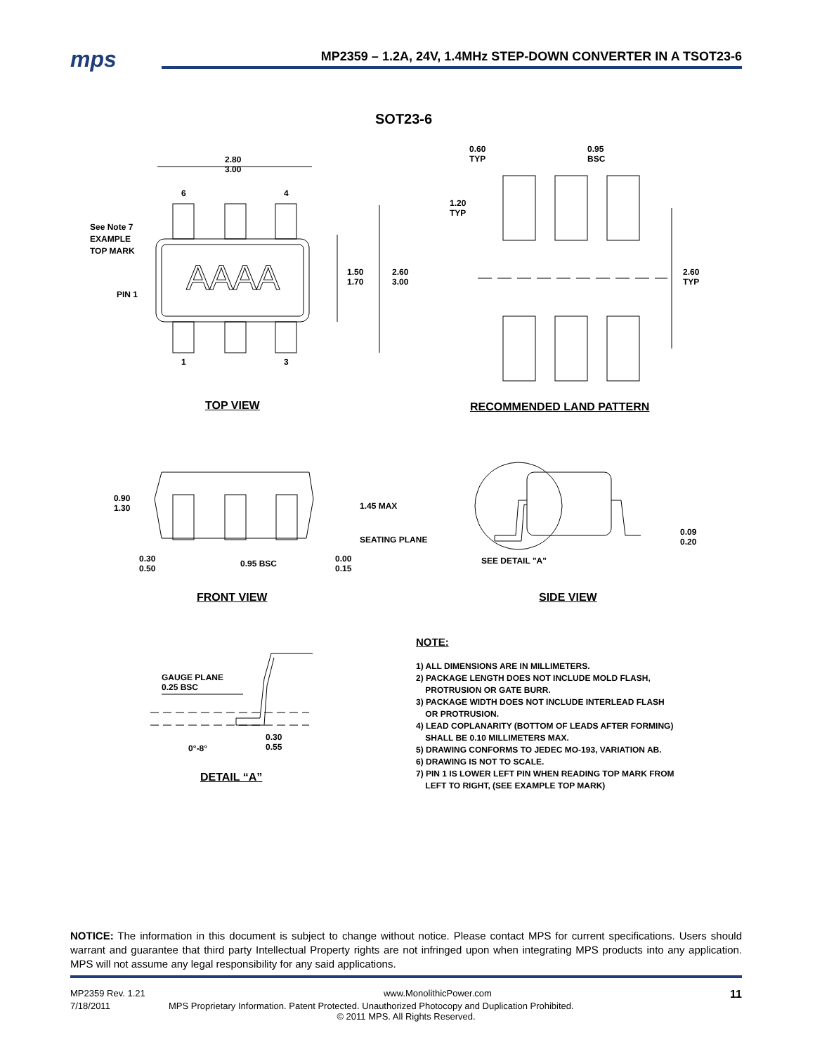mps
MP2359 – 1.2A, 24V, 1.4MHz STEP-DOWN CONVERTER IN A TSOT23-6
SOT23-6
AAAA
2.80
3.00
6 4
See Note 7
EXAMPLE
TOP MARK
PIN 1
1.50
1.70
2.60
3.00
1 3
TOP VIEW
0.60
TYP
0.95
BSC
1.20
TYP
2.60
TYP
RECOMMENDED LAND PATTERN
0.90
1.30
1.45 MAX
SEATING PLANE
0.30
0.50
0.95 BSC
0.00
0.15
FRONT VIEW
SEE DETAIL "A"
0.09
0.20
SIDE VIEW
GAUGE PLANE
0.25 BSC
0°-8°
0.30
0.55
DETAIL “A”
NOTE:
1) ALL DIMENSIONS ARE IN MILLIMETERS.
2) PACKAGE LENGTH DOES NOT INCLUDE MOLD FLASH,
PROTRUSION OR GATE BURR.
3) PACKAGE WIDTH DOES NOT INCLUDE INTERLEAD FLASH
OR PROTRUSION.
4) LEAD COPLANARITY (BOTTOM OF LEADS AFTER FORMING)
SHALL BE 0.10 MILLIMETERS MAX.
5) DRAWING CONFORMS TO JEDEC MO-193, VARIATION AB.
6) DRAWING IS NOT TO SCALE.
7) PIN 1 IS LOWER LEFT PIN WHEN READING TOP MARK FROM
LEFT TO RIGHT, (SEE EXAMPLE TOP MARK)
NOTICE: The information in this document is subject to change without notice. Please contact MPS for current specifications. Users should warrant and guarantee that third party Intellectual Property rights are not infringed upon when integrating MPS products into any application. MPS will not assume any legal responsibility for any said applications.
MP2359 Rev. 1.21 www.MonolithicPower.com 11
7/18/2011 MPS Proprietary Information. Patent Protected. Unauthorized Photocopy and Duplication Prohibited.
© 2011 MPS. All Rights Reserved.